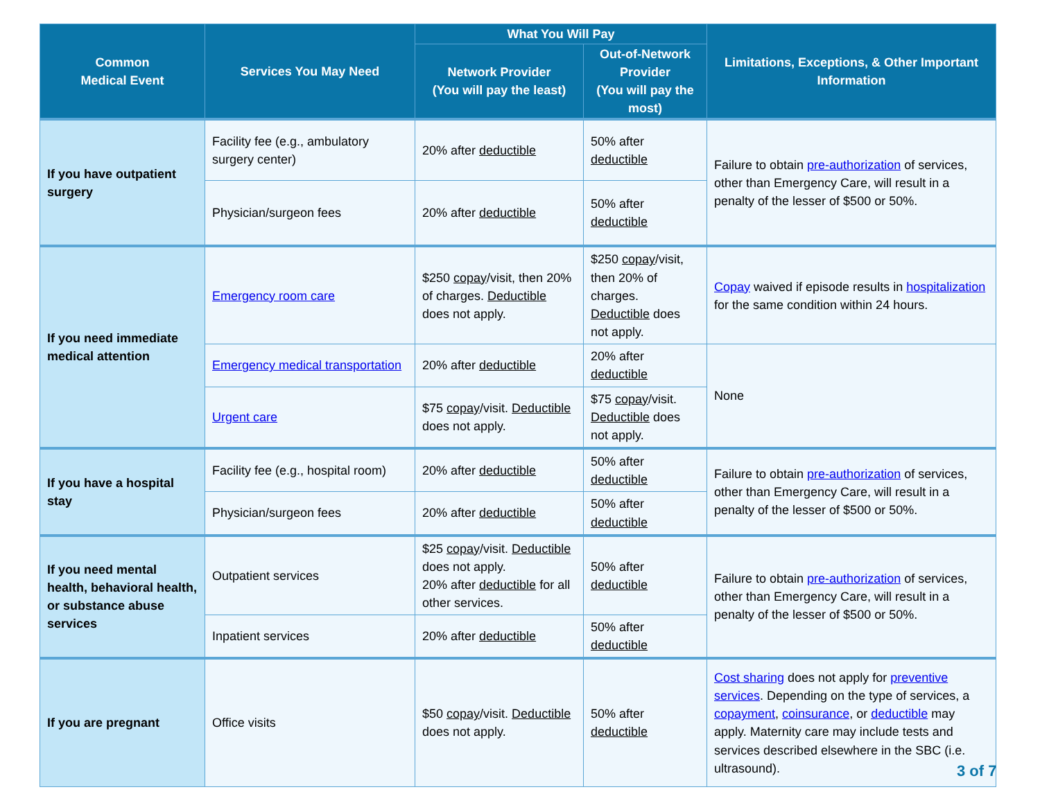| Common Medical Event | Services You May Need | What You Will Pay | | Limitations, Exceptions, & Other Important Information |
| --- | --- | --- | --- | --- |
| | | Network Provider (You will pay the least) | Out-of-Network Provider (You will pay the most) | |
| If you have outpatient surgery | Facility fee (e.g., ambulatory surgery center) | 20% after deductible | 50% after deductible | Failure to obtain pre-authorization of services, other than Emergency Care, will result in a penalty of the lesser of $500 or 50%. |
| | Physician/surgeon fees | 20% after deductible | 50% after deductible | |
| If you need immediate medical attention | Emergency room care | $250 copay /visit, then 20% of charges. Deductible does not apply. | $250 copay /visit, then 20% of charges. Deductible does not apply. | Copay waived if episode results in hospitalization for the same condition within 24 hours. |
| | Emergency medical transportation | 20% after deductible | 20% after deductible | None |
| | Urgent care | $75 copay /visit. Deductible does not apply. | $75 copay /visit. Deductible does not apply. | |
| If you have a hospital stay | Facility fee (e.g., hospital room) | 20% after deductible | 50% after deductible | Failure to obtain pre-authorization of services, other than Emergency Care, will result in a penalty of the lesser of $500 or 50%. |
| | Physician/surgeon fees | 20% after deductible | 50% after deductible | |
| If you need mental health, behavioral health, or substance abuse services | Outpatient services | $25 copay /visit. Deductible does not apply. 20% after deductible for all other services. | 50% after deductible | Failure to obtain pre-authorization of services, other than Emergency Care, will result in a penalty of the lesser of $500 or 50%. |
| | Inpatient services | 20% after deductible | 50% after deductible | |
| If you are pregnant | Office visits | $50 copay /visit. Deductible does not apply. | 50% after deductible | Cost sharing does not apply for preventive services . Depending on the type of services, a copayment , coinsurance , or deductible may apply. Maternity care may include tests and services described elsewhere in the SBC (i.e. ultrasound). |
3 of 7